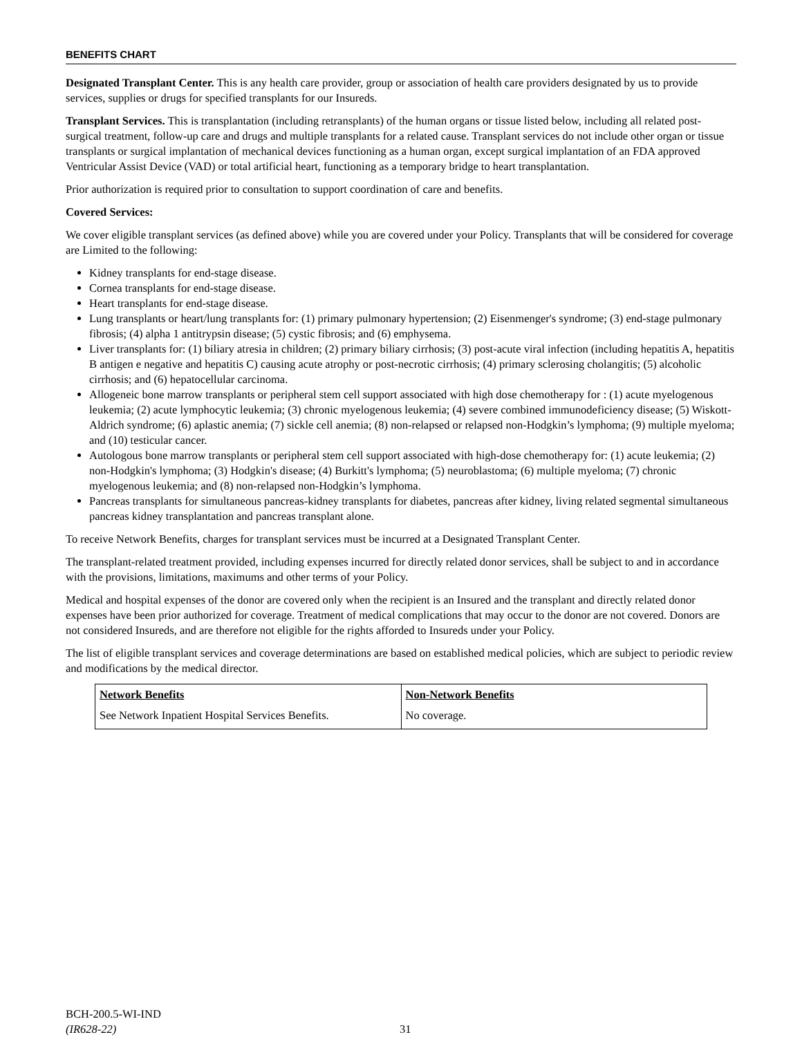BENEFITS CHART
Designated Transplant Center. This is any health care provider, group or association of health care providers designated by us to provide services, supplies or drugs for specified transplants for our Insureds.
Transplant Services. This is transplantation (including retransplants) of the human organs or tissue listed below, including all related post-surgical treatment, follow-up care and drugs and multiple transplants for a related cause. Transplant services do not include other organ or tissue transplants or surgical implantation of mechanical devices functioning as a human organ, except surgical implantation of an FDA approved Ventricular Assist Device (VAD) or total artificial heart, functioning as a temporary bridge to heart transplantation.
Prior authorization is required prior to consultation to support coordination of care and benefits.
Covered Services:
We cover eligible transplant services (as defined above) while you are covered under your Policy. Transplants that will be considered for coverage are Limited to the following:
Kidney transplants for end-stage disease.
Cornea transplants for end-stage disease.
Heart transplants for end-stage disease.
Lung transplants or heart/lung transplants for: (1) primary pulmonary hypertension; (2) Eisenmenger's syndrome; (3) end-stage pulmonary fibrosis; (4) alpha 1 antitrypsin disease; (5) cystic fibrosis; and (6) emphysema.
Liver transplants for: (1) biliary atresia in children; (2) primary biliary cirrhosis; (3) post-acute viral infection (including hepatitis A, hepatitis B antigen e negative and hepatitis C) causing acute atrophy or post-necrotic cirrhosis; (4) primary sclerosing cholangitis; (5) alcoholic cirrhosis; and (6) hepatocellular carcinoma.
Allogeneic bone marrow transplants or peripheral stem cell support associated with high dose chemotherapy for : (1) acute myelogenous leukemia; (2) acute lymphocytic leukemia; (3) chronic myelogenous leukemia; (4) severe combined immunodeficiency disease; (5) Wiskott-Aldrich syndrome; (6) aplastic anemia; (7) sickle cell anemia; (8) non-relapsed or relapsed non-Hodgkin’s lymphoma; (9) multiple myeloma; and (10) testicular cancer.
Autologous bone marrow transplants or peripheral stem cell support associated with high-dose chemotherapy for: (1) acute leukemia; (2) non-Hodgkin's lymphoma; (3) Hodgkin's disease; (4) Burkitt's lymphoma; (5) neuroblastoma; (6) multiple myeloma; (7) chronic myelogenous leukemia; and (8) non-relapsed non-Hodgkin’s lymphoma.
Pancreas transplants for simultaneous pancreas-kidney transplants for diabetes, pancreas after kidney, living related segmental simultaneous pancreas kidney transplantation and pancreas transplant alone.
To receive Network Benefits, charges for transplant services must be incurred at a Designated Transplant Center.
The transplant-related treatment provided, including expenses incurred for directly related donor services, shall be subject to and in accordance with the provisions, limitations, maximums and other terms of your Policy.
Medical and hospital expenses of the donor are covered only when the recipient is an Insured and the transplant and directly related donor expenses have been prior authorized for coverage. Treatment of medical complications that may occur to the donor are not covered. Donors are not considered Insureds, and are therefore not eligible for the rights afforded to Insureds under your Policy.
The list of eligible transplant services and coverage determinations are based on established medical policies, which are subject to periodic review and modifications by the medical director.
| Network Benefits | Non-Network Benefits |
| --- | --- |
| See Network Inpatient Hospital Services Benefits. | No coverage. |
BCH-200.5-WI-IND
(IR628-22)
31